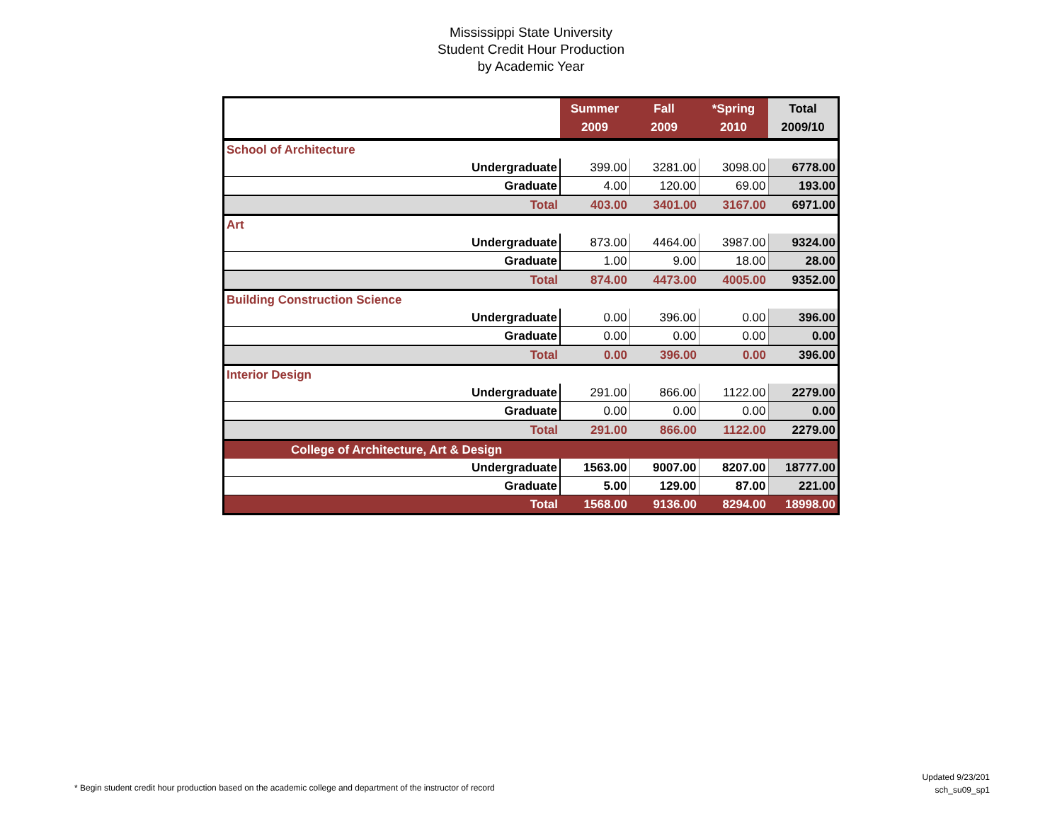Mississippi State University
Student Credit Hour Production
by Academic Year
| | Summer 2009 | Fall 2009 | *Spring 2010 | Total 2009/10 |
| --- | --- | --- | --- | --- |
| School of Architecture | | | | |
| Undergraduate | 399.00 | 3281.00 | 3098.00 | 6778.00 |
| Graduate | 4.00 | 120.00 | 69.00 | 193.00 |
| Total | 403.00 | 3401.00 | 3167.00 | 6971.00 |
| Art | | | | |
| Undergraduate | 873.00 | 4464.00 | 3987.00 | 9324.00 |
| Graduate | 1.00 | 9.00 | 18.00 | 28.00 |
| Total | 874.00 | 4473.00 | 4005.00 | 9352.00 |
| Building Construction Science | | | | |
| Undergraduate | 0.00 | 396.00 | 0.00 | 396.00 |
| Graduate | 0.00 | 0.00 | 0.00 | 0.00 |
| Total | 0.00 | 396.00 | 0.00 | 396.00 |
| Interior Design | | | | |
| Undergraduate | 291.00 | 866.00 | 1122.00 | 2279.00 |
| Graduate | 0.00 | 0.00 | 0.00 | 0.00 |
| Total | 291.00 | 866.00 | 1122.00 | 2279.00 |
| College of Architecture, Art & Design | | | | |
| Undergraduate | 1563.00 | 9007.00 | 8207.00 | 18777.00 |
| Graduate | 5.00 | 129.00 | 87.00 | 221.00 |
| Total | 1568.00 | 9136.00 | 8294.00 | 18998.00 |
* Begin student credit hour production based on the academic college and department of the instructor of record
Updated 9/23/201
sch_su09_sp1